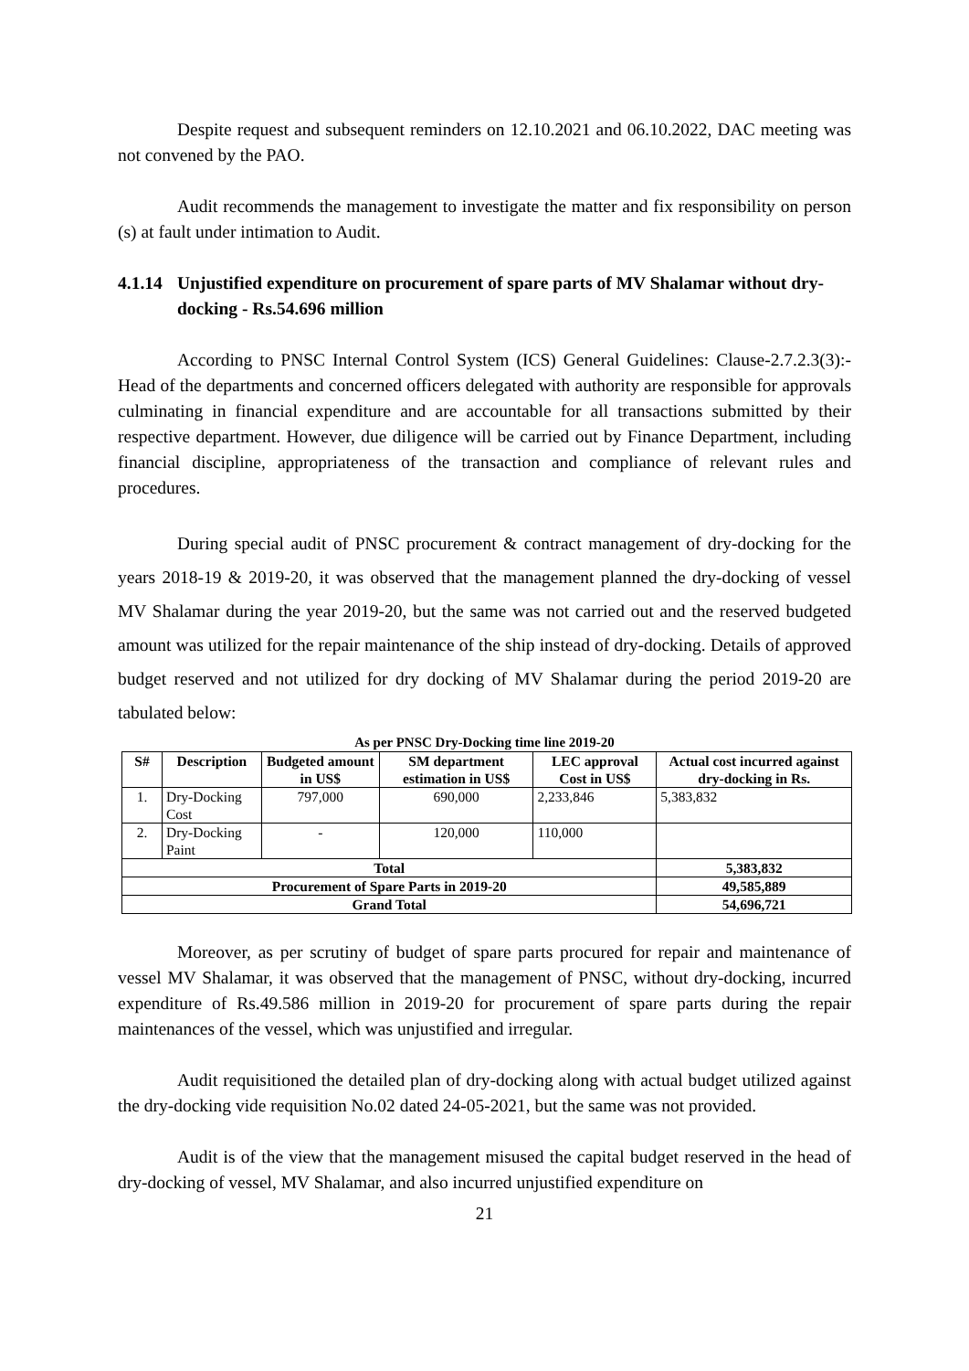Despite request and subsequent reminders on 12.10.2021 and 06.10.2022, DAC meeting was not convened by the PAO.
Audit recommends the management to investigate the matter and fix responsibility on person (s) at fault under intimation to Audit.
4.1.14 Unjustified expenditure on procurement of spare parts of MV Shalamar without dry-docking - Rs.54.696 million
According to PNSC Internal Control System (ICS) General Guidelines: Clause-2.7.2.3(3):- Head of the departments and concerned officers delegated with authority are responsible for approvals culminating in financial expenditure and are accountable for all transactions submitted by their respective department. However, due diligence will be carried out by Finance Department, including financial discipline, appropriateness of the transaction and compliance of relevant rules and procedures.
During special audit of PNSC procurement & contract management of dry-docking for the years 2018-19 & 2019-20, it was observed that the management planned the dry-docking of vessel MV Shalamar during the year 2019-20, but the same was not carried out and the reserved budgeted amount was utilized for the repair maintenance of the ship instead of dry-docking. Details of approved budget reserved and not utilized for dry docking of MV Shalamar during the period 2019-20 are tabulated below:
As per PNSC Dry-Docking time line 2019-20
| S# | Description | Budgeted amount in US$ | SM department estimation in US$ | LEC approval Cost in US$ | Actual cost incurred against dry-docking in Rs. |
| --- | --- | --- | --- | --- | --- |
| 1. | Dry-Docking Cost | 797,000 | 690,000 | 2,233,846 | 5,383,832 |
| 2. | Dry-Docking Paint | - | 120,000 | 110,000 | |
| Total | | | | | 5,383,832 |
| Procurement of Spare Parts in 2019-20 | | | | | 49,585,889 |
| Grand Total | | | | | 54,696,721 |
Moreover, as per scrutiny of budget of spare parts procured for repair and maintenance of vessel MV Shalamar, it was observed that the management of PNSC, without dry-docking, incurred expenditure of Rs.49.586 million in 2019-20 for procurement of spare parts during the repair maintenances of the vessel, which was unjustified and irregular.
Audit requisitioned the detailed plan of dry-docking along with actual budget utilized against the dry-docking vide requisition No.02 dated 24-05-2021, but the same was not provided.
Audit is of the view that the management misused the capital budget reserved in the head of dry-docking of vessel, MV Shalamar, and also incurred unjustified expenditure on
21